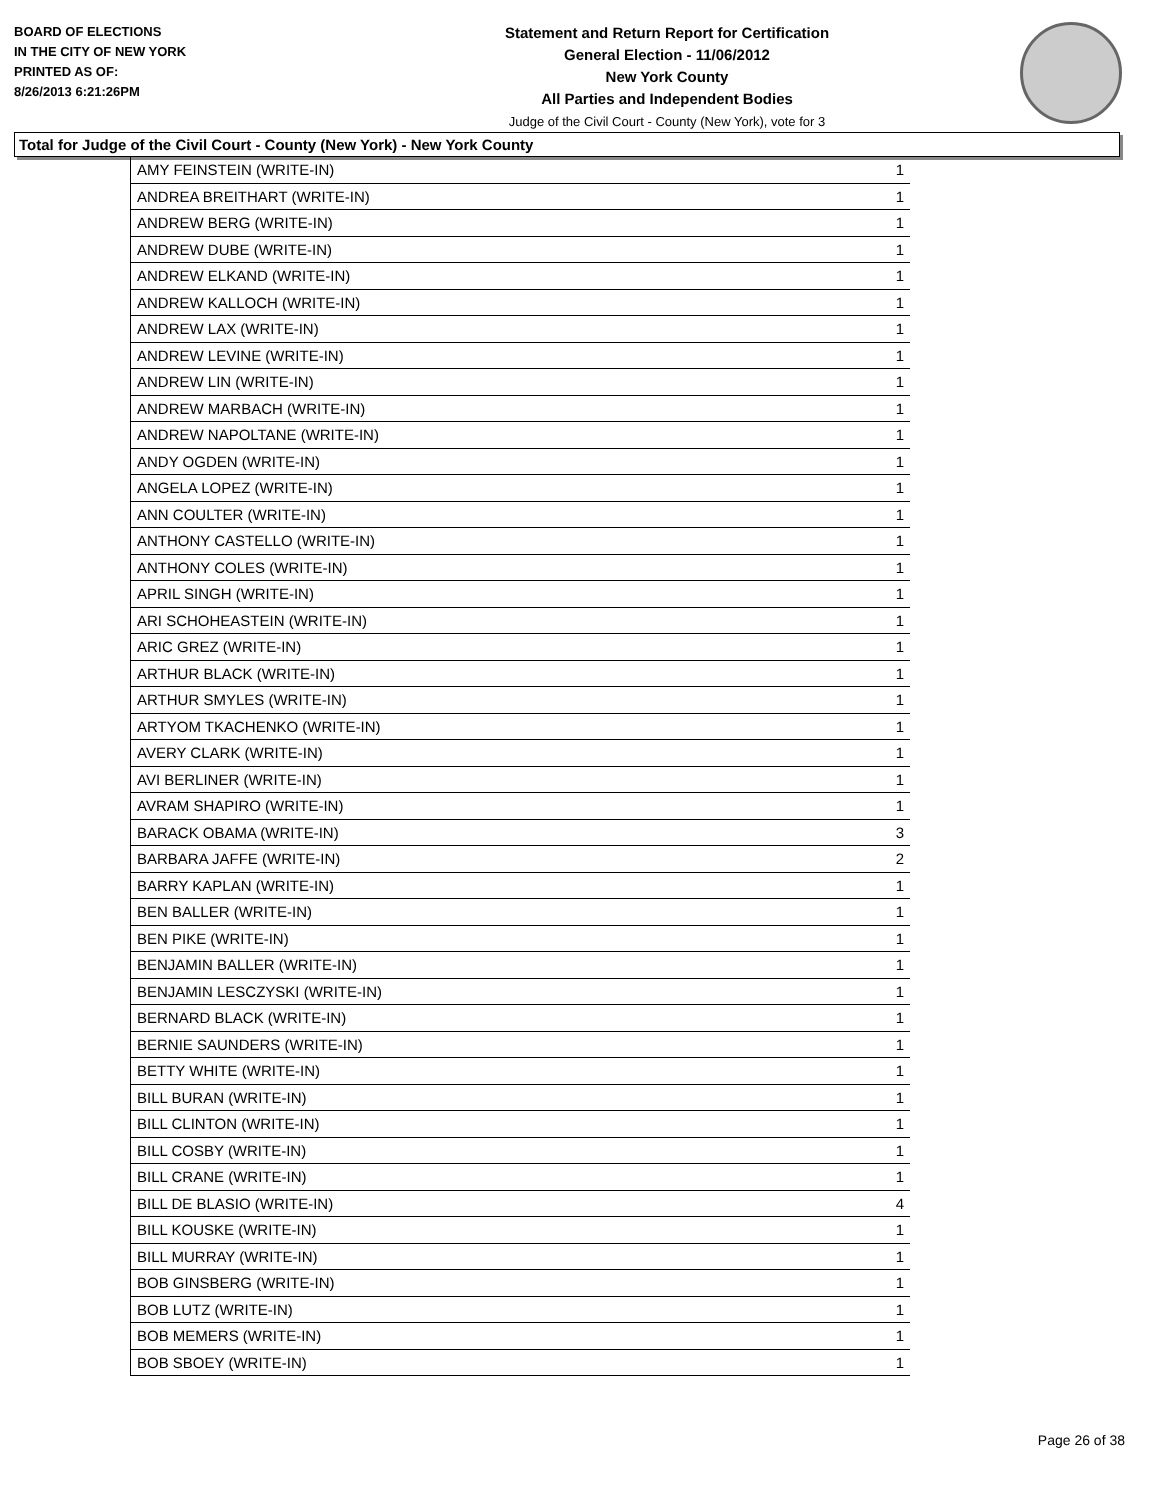BOARD OF ELECTIONS
IN THE CITY OF NEW YORK
PRINTED AS OF:
8/26/2013 6:21:26PM
Statement and Return Report for Certification
General Election - 11/06/2012
New York County
All Parties and Independent Bodies
Judge of the Civil Court - County (New York), vote for 3
Total for Judge of the Civil Court - County (New York) - New York County
| AMY FEINSTEIN (WRITE-IN) | 1 |
| ANDREA BREITHART (WRITE-IN) | 1 |
| ANDREW BERG (WRITE-IN) | 1 |
| ANDREW DUBE (WRITE-IN) | 1 |
| ANDREW ELKAND (WRITE-IN) | 1 |
| ANDREW KALLOCH (WRITE-IN) | 1 |
| ANDREW LAX (WRITE-IN) | 1 |
| ANDREW LEVINE (WRITE-IN) | 1 |
| ANDREW LIN (WRITE-IN) | 1 |
| ANDREW MARBACH (WRITE-IN) | 1 |
| ANDREW NAPOLTANE (WRITE-IN) | 1 |
| ANDY OGDEN (WRITE-IN) | 1 |
| ANGELA LOPEZ (WRITE-IN) | 1 |
| ANN COULTER (WRITE-IN) | 1 |
| ANTHONY CASTELLO (WRITE-IN) | 1 |
| ANTHONY COLES (WRITE-IN) | 1 |
| APRIL SINGH (WRITE-IN) | 1 |
| ARI SCHOHEASTEIN (WRITE-IN) | 1 |
| ARIC GREZ (WRITE-IN) | 1 |
| ARTHUR BLACK (WRITE-IN) | 1 |
| ARTHUR SMYLES (WRITE-IN) | 1 |
| ARTYOM TKACHENKO (WRITE-IN) | 1 |
| AVERY CLARK (WRITE-IN) | 1 |
| AVI BERLINER (WRITE-IN) | 1 |
| AVRAM SHAPIRO (WRITE-IN) | 1 |
| BARACK OBAMA (WRITE-IN) | 3 |
| BARBARA JAFFE (WRITE-IN) | 2 |
| BARRY KAPLAN (WRITE-IN) | 1 |
| BEN BALLER (WRITE-IN) | 1 |
| BEN PIKE (WRITE-IN) | 1 |
| BENJAMIN BALLER (WRITE-IN) | 1 |
| BENJAMIN LESCZYSKI (WRITE-IN) | 1 |
| BERNARD BLACK (WRITE-IN) | 1 |
| BERNIE SAUNDERS (WRITE-IN) | 1 |
| BETTY WHITE (WRITE-IN) | 1 |
| BILL BURAN (WRITE-IN) | 1 |
| BILL CLINTON (WRITE-IN) | 1 |
| BILL COSBY (WRITE-IN) | 1 |
| BILL CRANE (WRITE-IN) | 1 |
| BILL DE BLASIO (WRITE-IN) | 4 |
| BILL KOUSKE (WRITE-IN) | 1 |
| BILL MURRAY (WRITE-IN) | 1 |
| BOB GINSBERG (WRITE-IN) | 1 |
| BOB LUTZ (WRITE-IN) | 1 |
| BOB MEMERS (WRITE-IN) | 1 |
| BOB SBOEY (WRITE-IN) | 1 |
Page 26 of 38